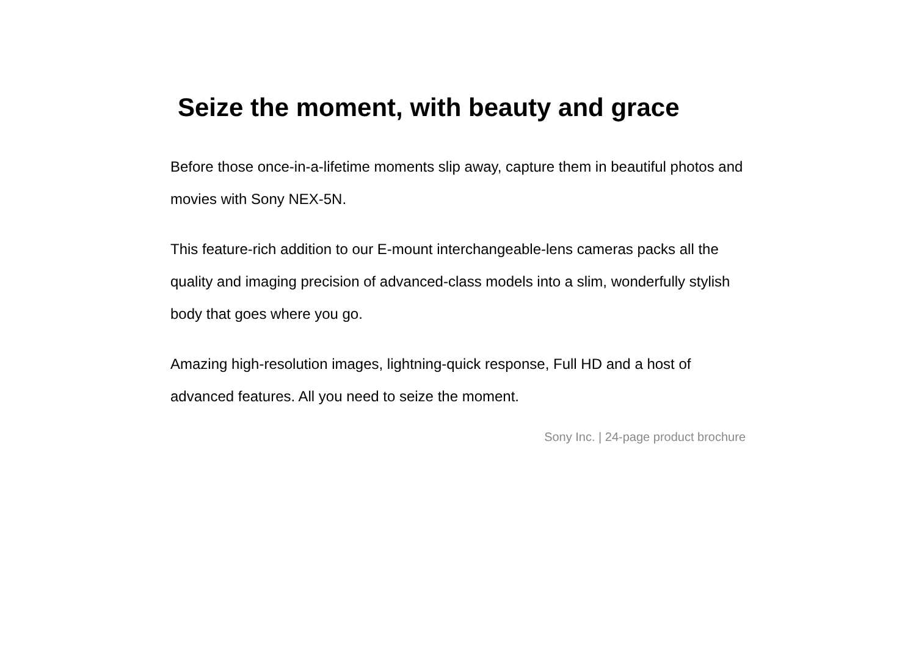Seize the moment, with beauty and grace
Before those once-in-a-lifetime moments slip away, capture them in beautiful photos and movies with Sony NEX-5N.
This feature-rich addition to our E-mount interchangeable-lens cameras packs all the quality and imaging precision of advanced-class models into a slim, wonderfully stylish body that goes where you go.
Amazing high-resolution images, lightning-quick response, Full HD and a host of advanced features. All you need to seize the moment.
Sony Inc. | 24-page product brochure